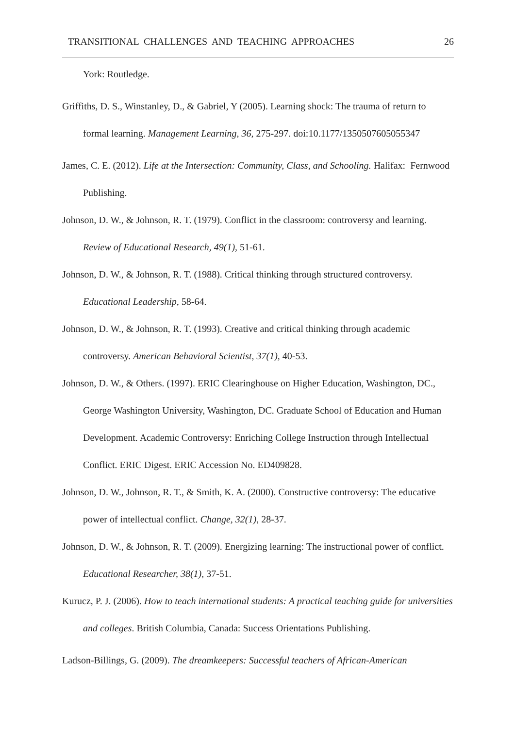TRANSITIONAL CHALLENGES AND TEACHING APPROACHES 26
York: Routledge.
Griffiths, D. S., Winstanley, D., & Gabriel, Y (2005). Learning shock: The trauma of return to formal learning. Management Learning, 36, 275-297. doi:10.1177/1350507605055347
James, C. E. (2012). Life at the Intersection: Community, Class, and Schooling. Halifax: Fernwood Publishing.
Johnson, D. W., & Johnson, R. T. (1979). Conflict in the classroom: controversy and learning. Review of Educational Research, 49(1), 51-61.
Johnson, D. W., & Johnson, R. T. (1988). Critical thinking through structured controversy. Educational Leadership, 58-64.
Johnson, D. W., & Johnson, R. T. (1993). Creative and critical thinking through academic controversy. American Behavioral Scientist, 37(1), 40-53.
Johnson, D. W., & Others. (1997). ERIC Clearinghouse on Higher Education, Washington, DC., George Washington University, Washington, DC. Graduate School of Education and Human Development. Academic Controversy: Enriching College Instruction through Intellectual Conflict. ERIC Digest. ERIC Accession No. ED409828.
Johnson, D. W., Johnson, R. T., & Smith, K. A. (2000). Constructive controversy: The educative power of intellectual conflict. Change, 32(1), 28-37.
Johnson, D. W., & Johnson, R. T. (2009). Energizing learning: The instructional power of conflict. Educational Researcher, 38(1), 37-51.
Kurucz, P. J. (2006). How to teach international students: A practical teaching guide for universities and colleges. British Columbia, Canada: Success Orientations Publishing.
Ladson-Billings, G. (2009). The dreamkeepers: Successful teachers of African-American